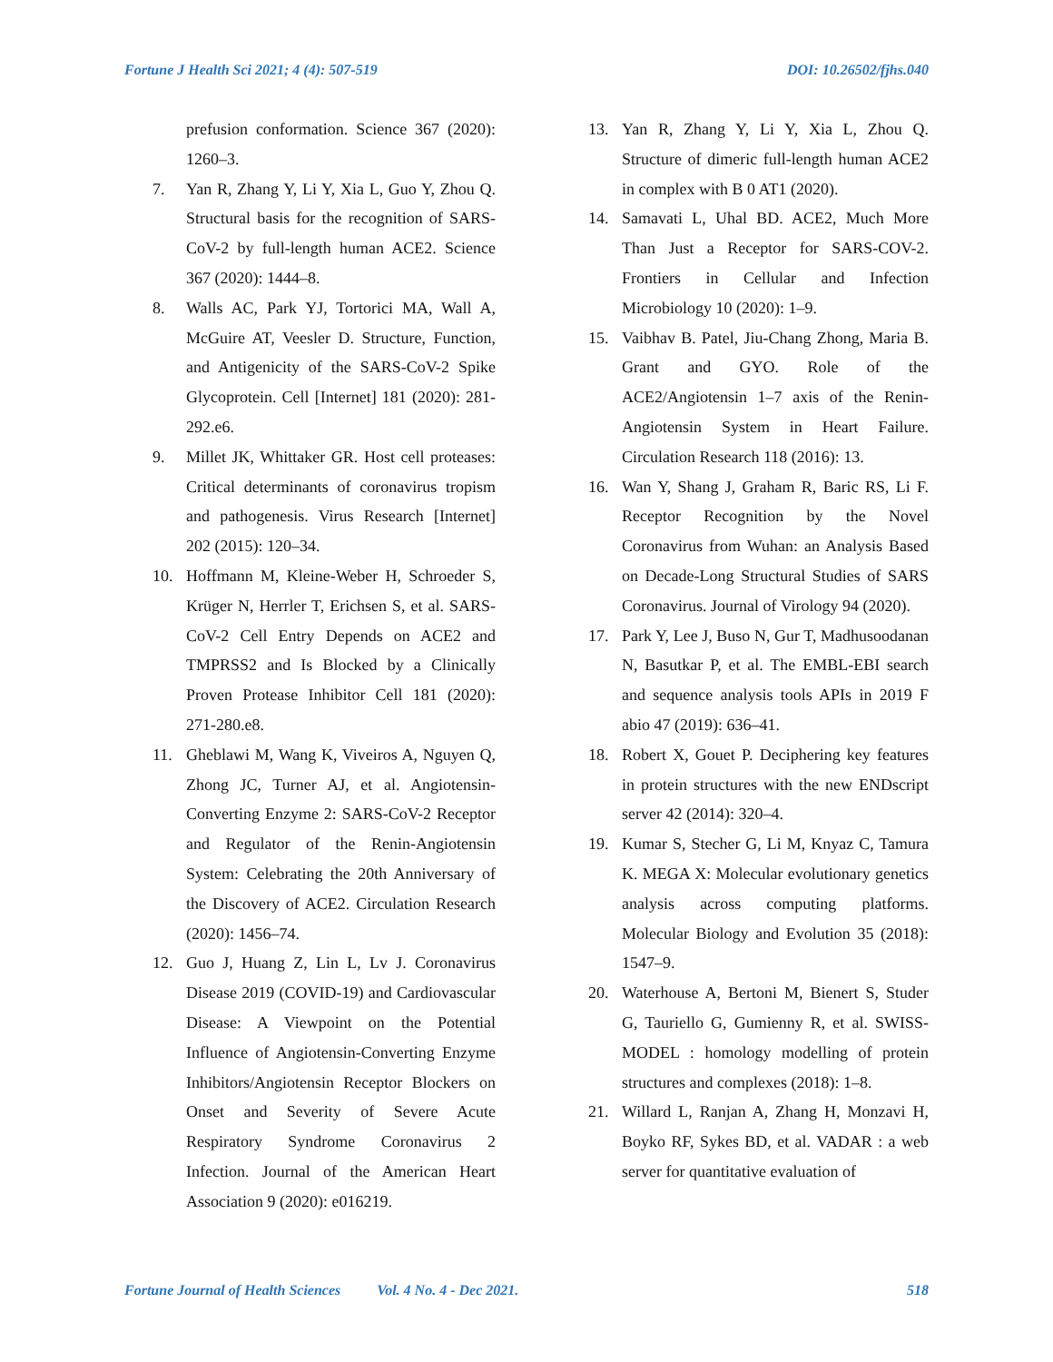Fortune J Health Sci 2021; 4 (4): 507-519 DOI: 10.26502/fjhs.040
prefusion conformation. Science 367 (2020): 1260–3.
7. Yan R, Zhang Y, Li Y, Xia L, Guo Y, Zhou Q. Structural basis for the recognition of SARS-CoV-2 by full-length human ACE2. Science 367 (2020): 1444–8.
8. Walls AC, Park YJ, Tortorici MA, Wall A, McGuire AT, Veesler D. Structure, Function, and Antigenicity of the SARS-CoV-2 Spike Glycoprotein. Cell [Internet] 181 (2020): 281-292.e6.
9. Millet JK, Whittaker GR. Host cell proteases: Critical determinants of coronavirus tropism and pathogenesis. Virus Research [Internet] 202 (2015): 120–34.
10. Hoffmann M, Kleine-Weber H, Schroeder S, Krüger N, Herrler T, Erichsen S, et al. SARS-CoV-2 Cell Entry Depends on ACE2 and TMPRSS2 and Is Blocked by a Clinically Proven Protease Inhibitor Cell 181 (2020): 271-280.e8.
11. Gheblawi M, Wang K, Viveiros A, Nguyen Q, Zhong JC, Turner AJ, et al. Angiotensin-Converting Enzyme 2: SARS-CoV-2 Receptor and Regulator of the Renin-Angiotensin System: Celebrating the 20th Anniversary of the Discovery of ACE2. Circulation Research (2020): 1456–74.
12. Guo J, Huang Z, Lin L, Lv J. Coronavirus Disease 2019 (COVID-19) and Cardiovascular Disease: A Viewpoint on the Potential Influence of Angiotensin-Converting Enzyme Inhibitors/Angiotensin Receptor Blockers on Onset and Severity of Severe Acute Respiratory Syndrome Coronavirus 2 Infection. Journal of the American Heart Association 9 (2020): e016219.
13. Yan R, Zhang Y, Li Y, Xia L, Zhou Q. Structure of dimeric full-length human ACE2 in complex with B 0 AT1 (2020).
14. Samavati L, Uhal BD. ACE2, Much More Than Just a Receptor for SARS-COV-2. Frontiers in Cellular and Infection Microbiology 10 (2020): 1–9.
15. Vaibhav B. Patel, Jiu-Chang Zhong, Maria B. Grant and GYO. Role of the ACE2/Angiotensin 1–7 axis of the Renin-Angiotensin System in Heart Failure. Circulation Research 118 (2016): 13.
16. Wan Y, Shang J, Graham R, Baric RS, Li F. Receptor Recognition by the Novel Coronavirus from Wuhan: an Analysis Based on Decade-Long Structural Studies of SARS Coronavirus. Journal of Virology 94 (2020).
17. Park Y, Lee J, Buso N, Gur T, Madhusoodanan N, Basutkar P, et al. The EMBL-EBI search and sequence analysis tools APIs in 2019 F abio 47 (2019): 636–41.
18. Robert X, Gouet P. Deciphering key features in protein structures with the new ENDscript server 42 (2014): 320–4.
19. Kumar S, Stecher G, Li M, Knyaz C, Tamura K. MEGA X: Molecular evolutionary genetics analysis across computing platforms. Molecular Biology and Evolution 35 (2018): 1547–9.
20. Waterhouse A, Bertoni M, Bienert S, Studer G, Tauriello G, Gumienny R, et al. SWISS-MODEL : homology modelling of protein structures and complexes (2018): 1–8.
21. Willard L, Ranjan A, Zhang H, Monzavi H, Boyko RF, Sykes BD, et al. VADAR : a web server for quantitative evaluation of
Fortune Journal of Health Sciences Vol. 4 No. 4 - Dec 2021. 518